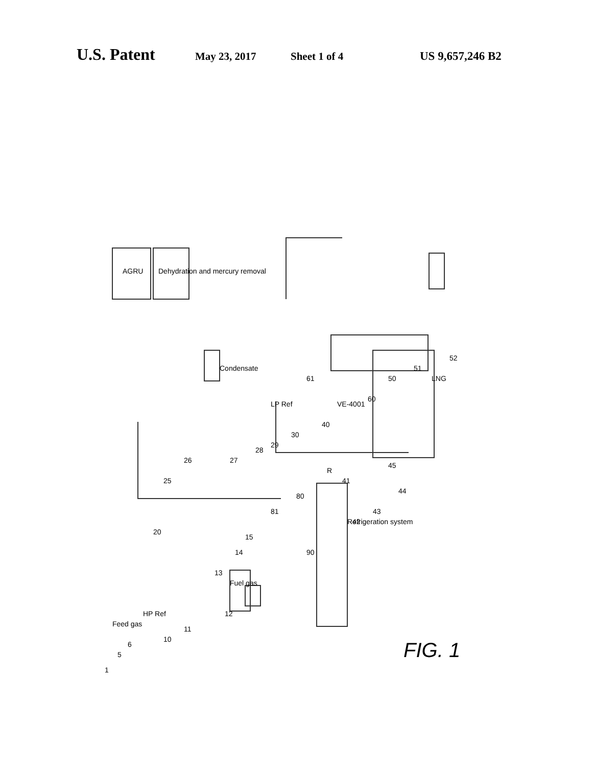U.S. Patent May 23, 2017 Sheet 1 of 4 US 9,657,246 B2
AGRU
Dehydration and mercury removal
Fuel gas
VE-4001
LNG
Feed gas
HP Ref
Condensate
LP Ref
Refrigeration system
FIG. 1
1
5
6
10
11
12
13
14
15
20
25
26
27
28
29
30
40
41
42
43
44
45
50
51
52
60
61
80
81
90
R